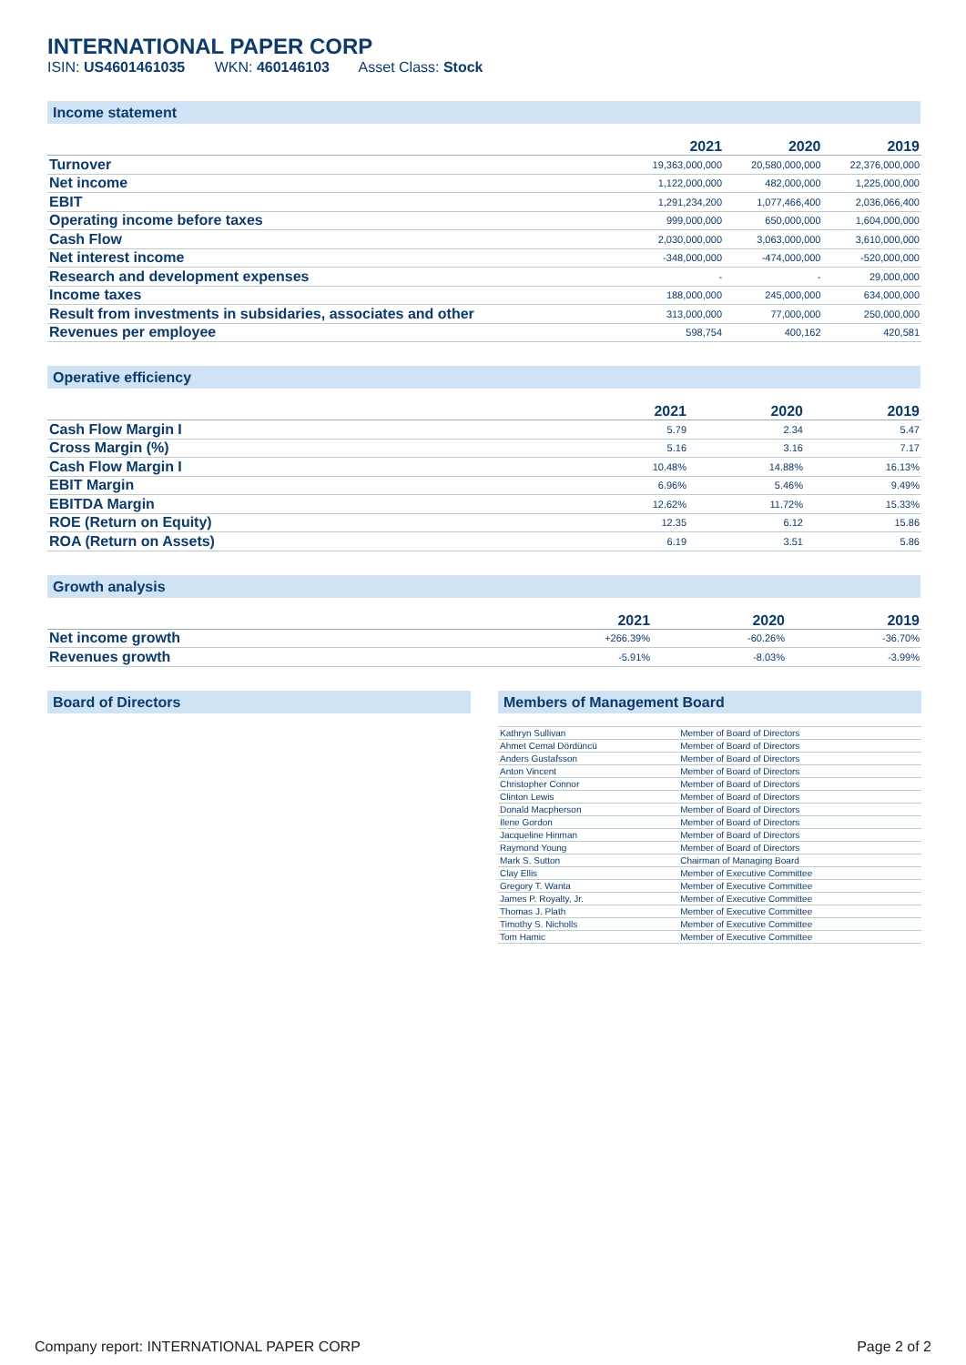INTERNATIONAL PAPER CORP
ISIN: US4601461035 WKN: 460146103 Asset Class: Stock
Income statement
| | 2021 | 2020 | 2019 |
| --- | --- | --- | --- |
| Turnover | 19,363,000,000 | 20,580,000,000 | 22,376,000,000 |
| Net income | 1,122,000,000 | 482,000,000 | 1,225,000,000 |
| EBIT | 1,291,234,200 | 1,077,466,400 | 2,036,066,400 |
| Operating income before taxes | 999,000,000 | 650,000,000 | 1,604,000,000 |
| Cash Flow | 2,030,000,000 | 3,063,000,000 | 3,610,000,000 |
| Net interest income | -348,000,000 | -474,000,000 | -520,000,000 |
| Research and development expenses | - | - | 29,000,000 |
| Income taxes | 188,000,000 | 245,000,000 | 634,000,000 |
| Result from investments in subsidaries, associates and other | 313,000,000 | 77,000,000 | 250,000,000 |
| Revenues per employee | 598,754 | 400,162 | 420,581 |
Operative efficiency
| | 2021 | 2020 | 2019 |
| --- | --- | --- | --- |
| Cash Flow Margin I | 5.79 | 2.34 | 5.47 |
| Cross Margin (%) | 5.16 | 3.16 | 7.17 |
| Cash Flow Margin I | 10.48% | 14.88% | 16.13% |
| EBIT Margin | 6.96% | 5.46% | 9.49% |
| EBITDA Margin | 12.62% | 11.72% | 15.33% |
| ROE (Return on Equity) | 12.35 | 6.12 | 15.86 |
| ROA (Return on Assets) | 6.19 | 3.51 | 5.86 |
Growth analysis
| | 2021 | 2020 | 2019 |
| --- | --- | --- | --- |
| Net income growth | +266.39% | -60.26% | -36.70% |
| Revenues growth | -5.91% | -8.03% | -3.99% |
Board of Directors Members of Management Board
| Kathryn Sullivan | Member of Board of Directors |
| Ahmet Cemal Dördüncü | Member of Board of Directors |
| Anders Gustafsson | Member of Board of Directors |
| Anton Vincent | Member of Board of Directors |
| Christopher Connor | Member of Board of Directors |
| Clinton Lewis | Member of Board of Directors |
| Donald Macpherson | Member of Board of Directors |
| Ilene Gordon | Member of Board of Directors |
| Jacqueline Hinman | Member of Board of Directors |
| Raymond Young | Member of Board of Directors |
| Mark S. Sutton | Chairman of Managing Board |
| Clay Ellis | Member of Executive Committee |
| Gregory T. Wanta | Member of Executive Committee |
| James P. Royalty, Jr. | Member of Executive Committee |
| Thomas J. Plath | Member of Executive Committee |
| Timothy S. Nicholls | Member of Executive Committee |
| Tom Hamic | Member of Executive Committee |
Company report: INTERNATIONAL PAPER CORP Page 2 of 2